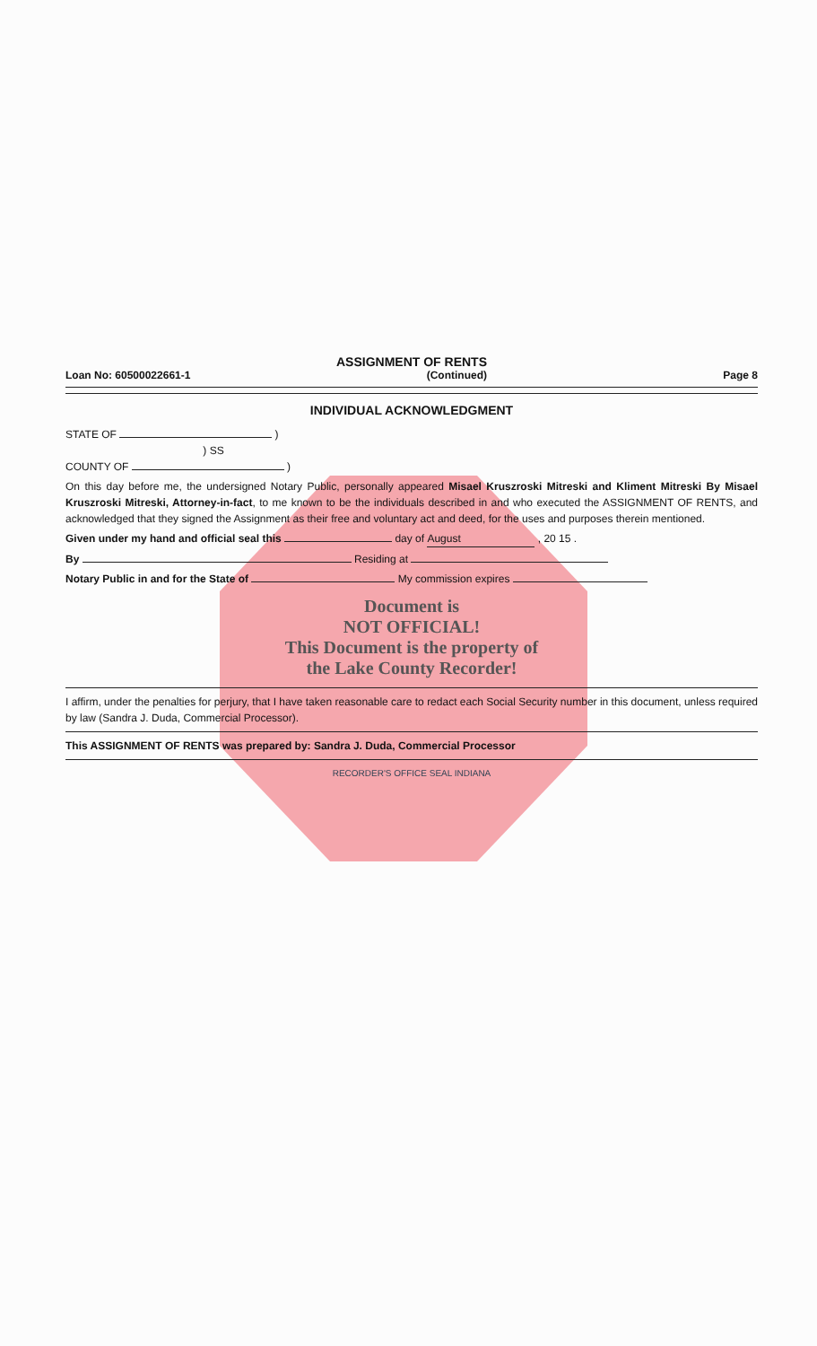ASSIGNMENT OF RENTS
Loan No: 60500022661-1 (Continued) Page 8
INDIVIDUAL ACKNOWLEDGMENT
STATE OF )
) SS
COUNTY OF )
On this day before me, the undersigned Notary Public, personally appeared Misael Kruszroski Mitreski and Kliment Mitreski By Misael Kruszroski Mitreski, Attorney-in-fact, to me known to be the individuals described in and who executed the ASSIGNMENT OF RENTS, and acknowledged that they signed the Assignment as their free and voluntary act and deed, for the uses and purposes therein mentioned.
Given under my hand and official seal this day of August , 20 15 .
By Residing at
Notary Public in and for the State of My commission expires
Document is
NOT OFFICIAL!
This Document is the property of
the Lake County Recorder!
I affirm, under the penalties for perjury, that I have taken reasonable care to redact each Social Security number in this document, unless required by law (Sandra J. Duda, Commercial Processor).
This ASSIGNMENT OF RENTS was prepared by: Sandra J. Duda, Commercial Processor
RECORDER'S OFFICE SEAL INDIANA